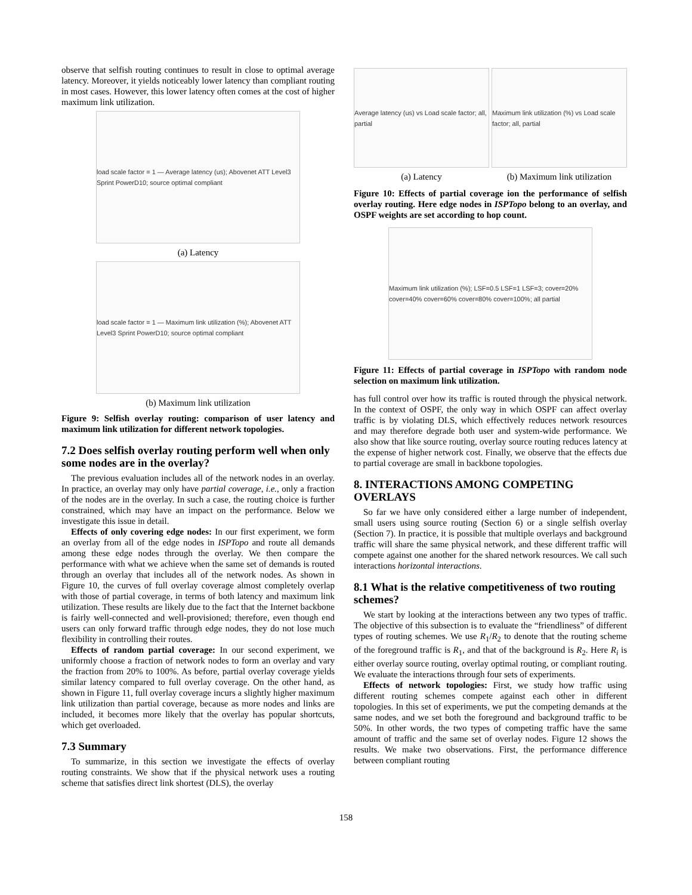observe that selfish routing continues to result in close to optimal average latency. Moreover, it yields noticeably lower latency than compliant routing in most cases. However, this lower latency often comes at the cost of higher maximum link utilization.
load scale factor = 1 — Average latency (us); Abovenet ATT Level3 Sprint PowerD10; source optimal compliant
(a) Latency
load scale factor = 1 — Maximum link utilization (%); Abovenet ATT Level3 Sprint PowerD10; source optimal compliant
(b) Maximum link utilization
Figure 9: Selfish overlay routing: comparison of user latency and maximum link utilization for different network topologies.
7.2 Does selfish overlay routing perform well when only some nodes are in the overlay?
The previous evaluation includes all of the network nodes in an overlay. In practice, an overlay may only have partial coverage, i.e., only a fraction of the nodes are in the overlay. In such a case, the routing choice is further constrained, which may have an impact on the performance. Below we investigate this issue in detail.
Effects of only covering edge nodes: In our first experiment, we form an overlay from all of the edge nodes in ISPTopo and route all demands among these edge nodes through the overlay. We then compare the performance with what we achieve when the same set of demands is routed through an overlay that includes all of the network nodes. As shown in Figure 10, the curves of full overlay coverage almost completely overlap with those of partial coverage, in terms of both latency and maximum link utilization. These results are likely due to the fact that the Internet backbone is fairly well-connected and well-provisioned; therefore, even though end users can only forward traffic through edge nodes, they do not lose much flexibility in controlling their routes.
Effects of random partial coverage: In our second experiment, we uniformly choose a fraction of network nodes to form an overlay and vary the fraction from 20% to 100%. As before, partial overlay coverage yields similar latency compared to full overlay coverage. On the other hand, as shown in Figure 11, full overlay coverage incurs a slightly higher maximum link utilization than partial coverage, because as more nodes and links are included, it becomes more likely that the overlay has popular shortcuts, which get overloaded.
7.3 Summary
To summarize, in this section we investigate the effects of overlay routing constraints. We show that if the physical network uses a routing scheme that satisfies direct link shortest (DLS), the overlay
Average latency (us) vs Load scale factor; all, partial
(a) Latency
Maximum link utilization (%) vs Load scale factor; all, partial
(b) Maximum link utilization
Figure 10: Effects of partial coverage ion the performance of selfish overlay routing. Here edge nodes in ISPTopo belong to an overlay, and OSPF weights are set according to hop count.
Maximum link utilization (%); LSF=0.5 LSF=1 LSF=3; cover=20% cover=40% cover=60% cover=80% cover=100%; all partial
Figure 11: Effects of partial coverage in ISPTopo with random node selection on maximum link utilization.
has full control over how its traffic is routed through the physical network. In the context of OSPF, the only way in which OSPF can affect overlay traffic is by violating DLS, which effectively reduces network resources and may therefore degrade both user and system-wide performance. We also show that like source routing, overlay source routing reduces latency at the expense of higher network cost. Finally, we observe that the effects due to partial coverage are small in backbone topologies.
8. INTERACTIONS AMONG COMPETING OVERLAYS
So far we have only considered either a large number of independent, small users using source routing (Section 6) or a single selfish overlay (Section 7). In practice, it is possible that multiple overlays and background traffic will share the same physical network, and these different traffic will compete against one another for the shared network resources. We call such interactions horizontal interactions.
8.1 What is the relative competitiveness of two routing schemes?
We start by looking at the interactions between any two types of traffic. The objective of this subsection is to evaluate the “friendliness” of different types of routing schemes. We use R<sub>1</sub>/R<sub>2</sub> to denote that the routing scheme of the foreground traffic is R<sub>1</sub>, and that of the background is R<sub>2</sub>. Here R<sub>i</sub> is either overlay source routing, overlay optimal routing, or compliant routing. We evaluate the interactions through four sets of experiments.
Effects of network topologies: First, we study how traffic using different routing schemes compete against each other in different topologies. In this set of experiments, we put the competing demands at the same nodes, and we set both the foreground and background traffic to be 50%. In other words, the two types of competing traffic have the same amount of traffic and the same set of overlay nodes. Figure 12 shows the results. We make two observations. First, the performance difference between compliant routing
158